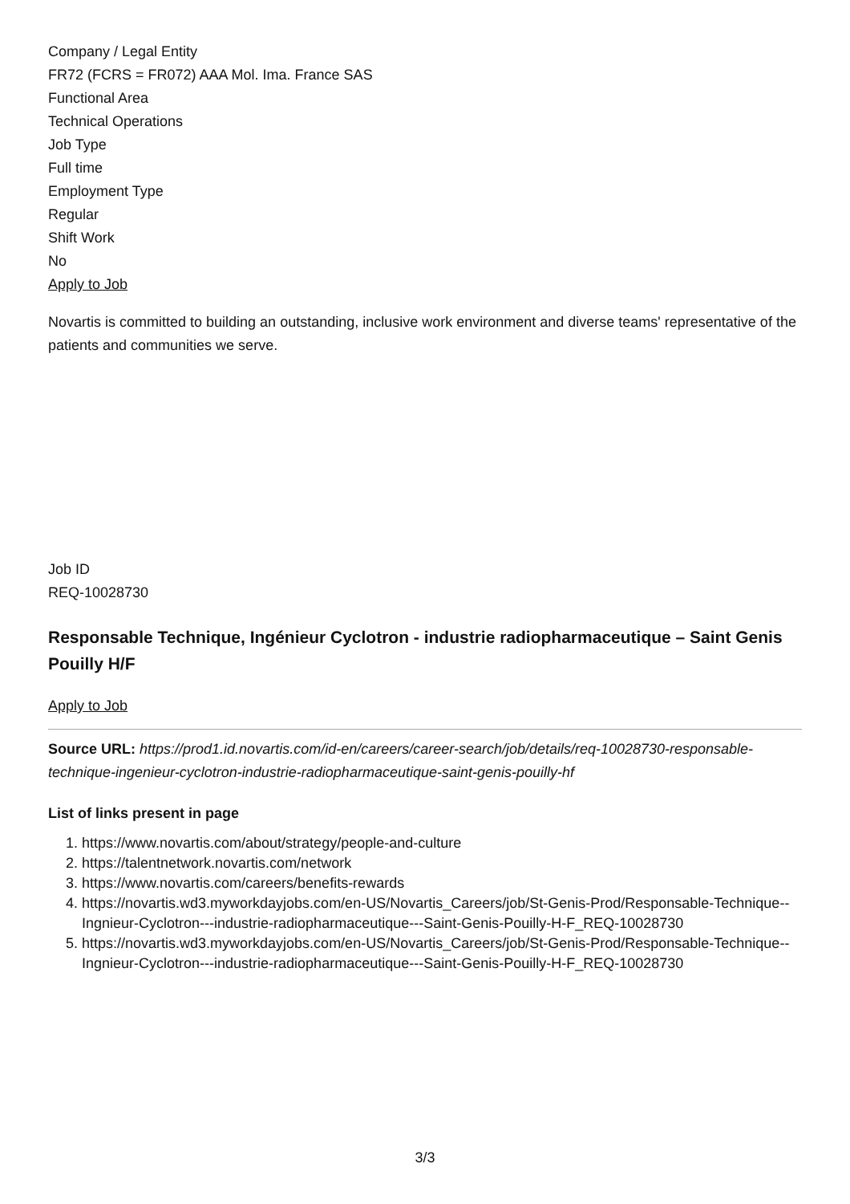Company / Legal Entity
FR72 (FCRS = FR072) AAA Mol. Ima. France SAS
Functional Area
Technical Operations
Job Type
Full time
Employment Type
Regular
Shift Work
No
Apply to Job
Novartis is committed to building an outstanding, inclusive work environment and diverse teams' representative of the patients and communities we serve.
Job ID
REQ-10028730
Responsable Technique, Ingénieur Cyclotron - industrie radiopharmaceutique – Saint Genis Pouilly H/F
Apply to Job
Source URL: https://prod1.id.novartis.com/id-en/careers/career-search/job/details/req-10028730-responsable-technique-ingenieur-cyclotron-industrie-radiopharmaceutique-saint-genis-pouilly-hf
List of links present in page
1. https://www.novartis.com/about/strategy/people-and-culture
2. https://talentnetwork.novartis.com/network
3. https://www.novartis.com/careers/benefits-rewards
4. https://novartis.wd3.myworkdayjobs.com/en-US/Novartis_Careers/job/St-Genis-Prod/Responsable-Technique--Ingnieur-Cyclotron---industrie-radiopharmaceutique---Saint-Genis-Pouilly-H-F_REQ-10028730
5. https://novartis.wd3.myworkdayjobs.com/en-US/Novartis_Careers/job/St-Genis-Prod/Responsable-Technique--Ingnieur-Cyclotron---industrie-radiopharmaceutique---Saint-Genis-Pouilly-H-F_REQ-10028730
3/3